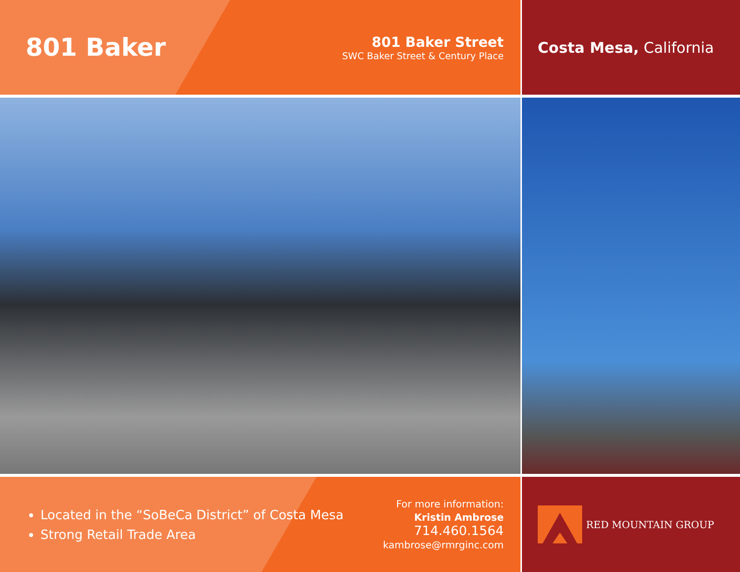801 Baker
801 Baker Street
SWC Baker Street & Century Place
Costa Mesa, California
Located in the “SoBeCa District” of Costa Mesa
Strong Retail Trade Area
For more information:
Kristin Ambrose
714.460.1564
kambrose@rmrginc.com
RED MOUNTAIN GROUP